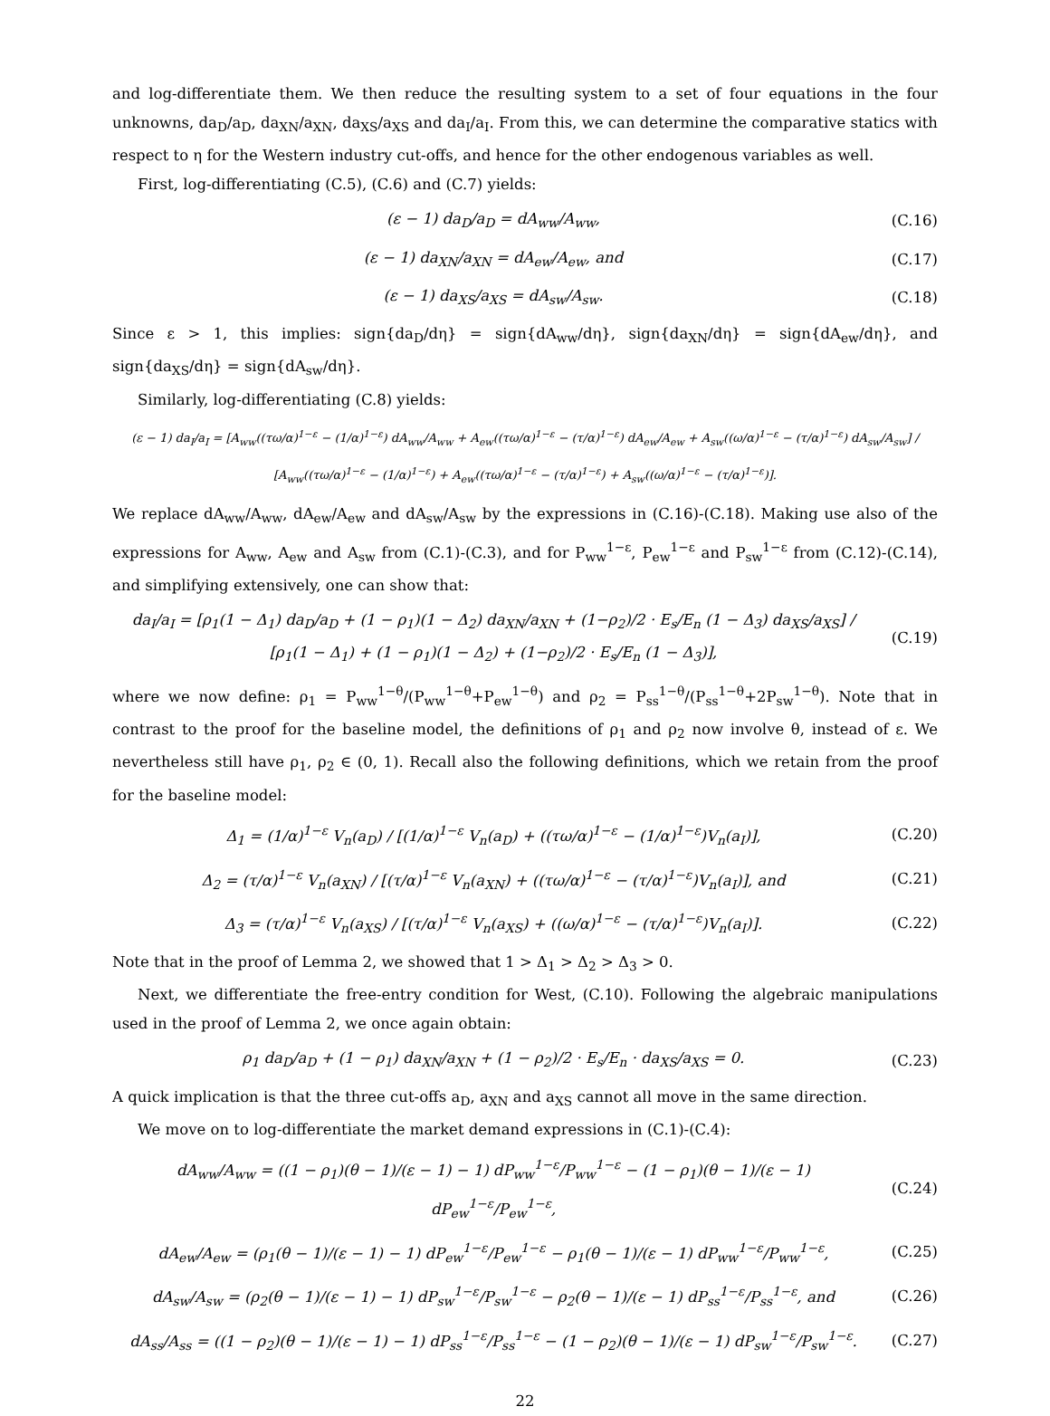and log-differentiate them. We then reduce the resulting system to a set of four equations in the four unknowns, da<sub>D</sub>/a<sub>D</sub>, da<sub>XN</sub>/a<sub>XN</sub>, da<sub>XS</sub>/a<sub>XS</sub> and da<sub>I</sub>/a<sub>I</sub>. From this, we can determine the comparative statics with respect to η for the Western industry cut-offs, and hence for the other endogenous variables as well.
First, log-differentiating (C.5), (C.6) and (C.7) yields:
(ε − 1) da<sub>D</sub>/a<sub>D</sub> = dA<sub>ww</sub>/A<sub>ww</sub>, (C.16)
(ε − 1) da<sub>XN</sub>/a<sub>XN</sub> = dA<sub>ew</sub>/A<sub>ew</sub>, and (C.17)
(ε − 1) da<sub>XS</sub>/a<sub>XS</sub> = dA<sub>sw</sub>/A<sub>sw</sub>. (C.18)
Since ε > 1, this implies: sign{da<sub>D</sub>/dη} = sign{dA<sub>ww</sub>/dη}, sign{da<sub>XN</sub>/dη} = sign{dA<sub>ew</sub>/dη}, and sign{da<sub>XS</sub>/dη} = sign{dA<sub>sw</sub>/dη}.
Similarly, log-differentiating (C.8) yields:
(ε − 1) da<sub>I</sub>/a<sub>I</sub> = [A<sub>ww</sub>((τω/α)<sup>1−ε</sup> − (1/α)<sup>1−ε</sup>) dA<sub>ww</sub>/A<sub>ww</sub> + A<sub>ew</sub>((τω/α)<sup>1−ε</sup> − (τ/α)<sup>1−ε</sup>) dA<sub>ew</sub>/A<sub>ew</sub> + A<sub>sw</sub>((ω/α)<sup>1−ε</sup> − (τ/α)<sup>1−ε</sup>) dA<sub>sw</sub>/A<sub>sw</sub>] / [A<sub>ww</sub>((τω/α)<sup>1−ε</sup> − (1/α)<sup>1−ε</sup>) + A<sub>ew</sub>((τω/α)<sup>1−ε</sup> − (τ/α)<sup>1−ε</sup>) + A<sub>sw</sub>((ω/α)<sup>1−ε</sup> − (τ/α)<sup>1−ε</sup>)].
We replace dA<sub>ww</sub>/A<sub>ww</sub>, dA<sub>ew</sub>/A<sub>ew</sub> and dA<sub>sw</sub>/A<sub>sw</sub> by the expressions in (C.16)-(C.18). Making use also of the expressions for A<sub>ww</sub>, A<sub>ew</sub> and A<sub>sw</sub> from (C.1)-(C.3), and for P<sub>ww</sub><sup>1−ε</sup>, P<sub>ew</sub><sup>1−ε</sup> and P<sub>sw</sub><sup>1−ε</sup> from (C.12)-(C.14), and simplifying extensively, one can show that:
da<sub>I</sub>/a<sub>I</sub> = [ρ<sub>1</sub>(1 − Δ<sub>1</sub>) da<sub>D</sub>/a<sub>D</sub> + (1 − ρ<sub>1</sub>)(1 − Δ<sub>2</sub>) da<sub>XN</sub>/a<sub>XN</sub> + (1−ρ<sub>2</sub>)/2 · E<sub>s</sub>/E<sub>n</sub> (1 − Δ<sub>3</sub>) da<sub>XS</sub>/a<sub>XS</sub>] / [ρ<sub>1</sub>(1 − Δ<sub>1</sub>) + (1 − ρ<sub>1</sub>)(1 − Δ<sub>2</sub>) + (1−ρ<sub>2</sub>)/2 · E<sub>s</sub>/E<sub>n</sub> (1 − Δ<sub>3</sub>)], (C.19)
where we now define: ρ<sub>1</sub> = P<sub>ww</sub><sup>1−θ</sup>/(P<sub>ww</sub><sup>1−θ</sup>+P<sub>ew</sub><sup>1−θ</sup>) and ρ<sub>2</sub> = P<sub>ss</sub><sup>1−θ</sup>/(P<sub>ss</sub><sup>1−θ</sup>+2P<sub>sw</sub><sup>1−θ</sup>). Note that in contrast to the proof for the baseline model, the definitions of ρ<sub>1</sub> and ρ<sub>2</sub> now involve θ, instead of ε. We nevertheless still have ρ<sub>1</sub>, ρ<sub>2</sub> ∈ (0, 1). Recall also the following definitions, which we retain from the proof for the baseline model:
Δ<sub>1</sub> = (1/α)<sup>1−ε</sup> V<sub>n</sub>(a<sub>D</sub>) / [(1/α)<sup>1−ε</sup> V<sub>n</sub>(a<sub>D</sub>) + ((τω/α)<sup>1−ε</sup> − (1/α)<sup>1−ε</sup>)V<sub>n</sub>(a<sub>I</sub>)], (C.20)
Δ<sub>2</sub> = (τ/α)<sup>1−ε</sup> V<sub>n</sub>(a<sub>XN</sub>) / [(τ/α)<sup>1−ε</sup> V<sub>n</sub>(a<sub>XN</sub>) + ((τω/α)<sup>1−ε</sup> − (τ/α)<sup>1−ε</sup>)V<sub>n</sub>(a<sub>I</sub>)], and (C.21)
Δ<sub>3</sub> = (τ/α)<sup>1−ε</sup> V<sub>n</sub>(a<sub>XS</sub>) / [(τ/α)<sup>1−ε</sup> V<sub>n</sub>(a<sub>XS</sub>) + ((ω/α)<sup>1−ε</sup> − (τ/α)<sup>1−ε</sup>)V<sub>n</sub>(a<sub>I</sub>)]. (C.22)
Note that in the proof of Lemma 2, we showed that 1 > Δ<sub>1</sub> > Δ<sub>2</sub> > Δ<sub>3</sub> > 0.
Next, we differentiate the free-entry condition for West, (C.10). Following the algebraic manipulations used in the proof of Lemma 2, we once again obtain:
ρ<sub>1</sub> da<sub>D</sub>/a<sub>D</sub> + (1 − ρ<sub>1</sub>) da<sub>XN</sub>/a<sub>XN</sub> + (1 − ρ<sub>2</sub>)/2 · E<sub>s</sub>/E<sub>n</sub> · da<sub>XS</sub>/a<sub>XS</sub> = 0. (C.23)
A quick implication is that the three cut-offs a<sub>D</sub>, a<sub>XN</sub> and a<sub>XS</sub> cannot all move in the same direction.
We move on to log-differentiate the market demand expressions in (C.1)-(C.4):
dA<sub>ww</sub>/A<sub>ww</sub> = ((1 − ρ<sub>1</sub>)(θ − 1)/(ε − 1) − 1) dP<sub>ww</sub><sup>1−ε</sup>/P<sub>ww</sub><sup>1−ε</sup> − (1 − ρ<sub>1</sub>)(θ − 1)/(ε − 1) dP<sub>ew</sub><sup>1−ε</sup>/P<sub>ew</sub><sup>1−ε</sup>, (C.24)
dA<sub>ew</sub>/A<sub>ew</sub> = (ρ<sub>1</sub>(θ − 1)/(ε − 1) − 1) dP<sub>ew</sub><sup>1−ε</sup>/P<sub>ew</sub><sup>1−ε</sup> − ρ<sub>1</sub>(θ − 1)/(ε − 1) dP<sub>ww</sub><sup>1−ε</sup>/P<sub>ww</sub><sup>1−ε</sup>, (C.25)
dA<sub>sw</sub>/A<sub>sw</sub> = (ρ<sub>2</sub>(θ − 1)/(ε − 1) − 1) dP<sub>sw</sub><sup>1−ε</sup>/P<sub>sw</sub><sup>1−ε</sup> − ρ<sub>2</sub>(θ − 1)/(ε − 1) dP<sub>ss</sub><sup>1−ε</sup>/P<sub>ss</sub><sup>1−ε</sup>, and (C.26)
dA<sub>ss</sub>/A<sub>ss</sub> = ((1 − ρ<sub>2</sub>)(θ − 1)/(ε − 1) − 1) dP<sub>ss</sub><sup>1−ε</sup>/P<sub>ss</sub><sup>1−ε</sup> − (1 − ρ<sub>2</sub>)(θ − 1)/(ε − 1) dP<sub>sw</sub><sup>1−ε</sup>/P<sub>sw</sub><sup>1−ε</sup>. (C.27)
22